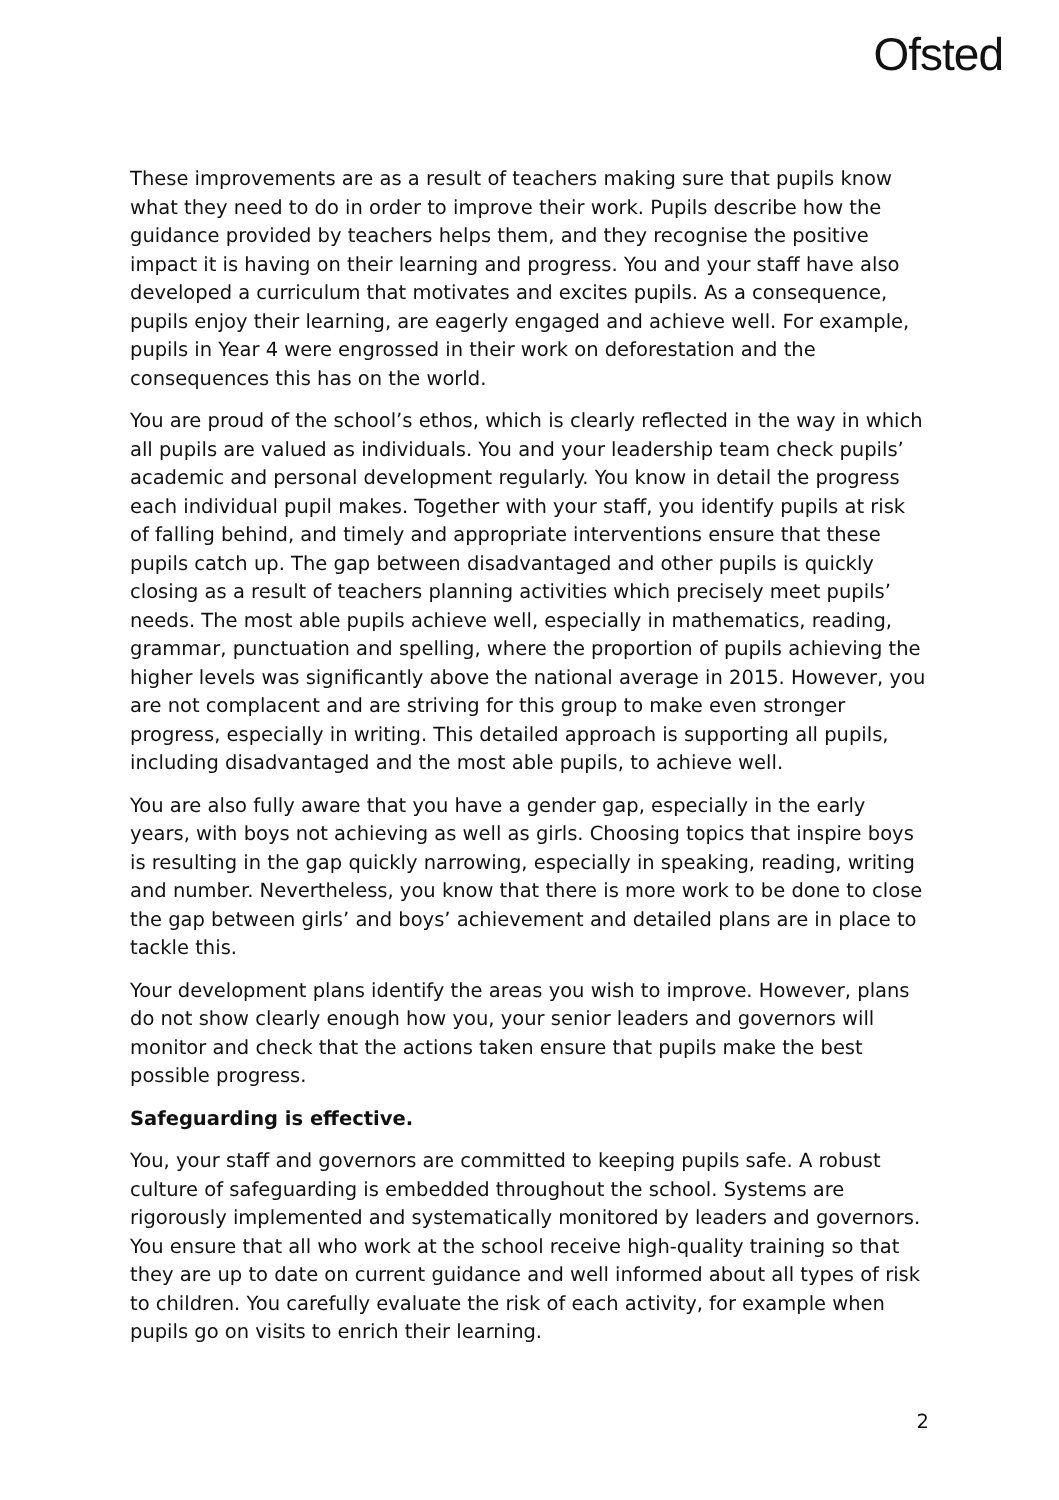Ofsted
These improvements are as a result of teachers making sure that pupils know what they need to do in order to improve their work. Pupils describe how the guidance provided by teachers helps them, and they recognise the positive impact it is having on their learning and progress. You and your staff have also developed a curriculum that motivates and excites pupils. As a consequence, pupils enjoy their learning, are eagerly engaged and achieve well. For example, pupils in Year 4 were engrossed in their work on deforestation and the consequences this has on the world.
You are proud of the school’s ethos, which is clearly reflected in the way in which all pupils are valued as individuals. You and your leadership team check pupils’ academic and personal development regularly. You know in detail the progress each individual pupil makes. Together with your staff, you identify pupils at risk of falling behind, and timely and appropriate interventions ensure that these pupils catch up. The gap between disadvantaged and other pupils is quickly closing as a result of teachers planning activities which precisely meet pupils’ needs. The most able pupils achieve well, especially in mathematics, reading, grammar, punctuation and spelling, where the proportion of pupils achieving the higher levels was significantly above the national average in 2015. However, you are not complacent and are striving for this group to make even stronger progress, especially in writing. This detailed approach is supporting all pupils, including disadvantaged and the most able pupils, to achieve well.
You are also fully aware that you have a gender gap, especially in the early years, with boys not achieving as well as girls. Choosing topics that inspire boys is resulting in the gap quickly narrowing, especially in speaking, reading, writing and number. Nevertheless, you know that there is more work to be done to close the gap between girls’ and boys’ achievement and detailed plans are in place to tackle this.
Your development plans identify the areas you wish to improve. However, plans do not show clearly enough how you, your senior leaders and governors will monitor and check that the actions taken ensure that pupils make the best possible progress.
Safeguarding is effective.
You, your staff and governors are committed to keeping pupils safe. A robust culture of safeguarding is embedded throughout the school. Systems are rigorously implemented and systematically monitored by leaders and governors. You ensure that all who work at the school receive high-quality training so that they are up to date on current guidance and well informed about all types of risk to children. You carefully evaluate the risk of each activity, for example when pupils go on visits to enrich their learning.
2